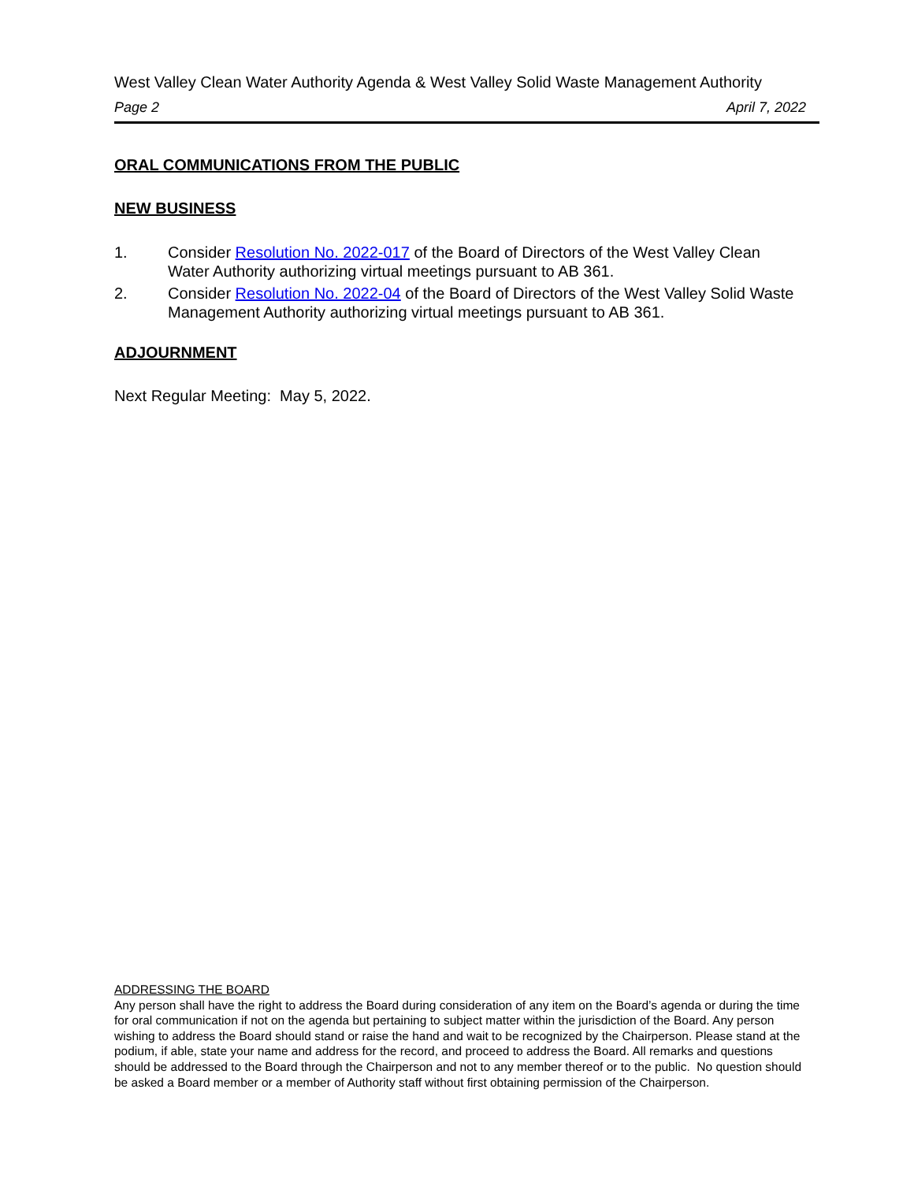West Valley Clean Water Authority Agenda & West Valley Solid Waste Management Authority
Page 2 April 7, 2022
ORAL COMMUNICATIONS FROM THE PUBLIC
NEW BUSINESS
1. Consider Resolution No. 2022-017 of the Board of Directors of the West Valley Clean Water Authority authorizing virtual meetings pursuant to AB 361.
2. Consider Resolution No. 2022-04 of the Board of Directors of the West Valley Solid Waste Management Authority authorizing virtual meetings pursuant to AB 361.
ADJOURNMENT
Next Regular Meeting: May 5, 2022.
ADDRESSING THE BOARD
Any person shall have the right to address the Board during consideration of any item on the Board’s agenda or during the time for oral communication if not on the agenda but pertaining to subject matter within the jurisdiction of the Board. Any person wishing to address the Board should stand or raise the hand and wait to be recognized by the Chairperson. Please stand at the podium, if able, state your name and address for the record, and proceed to address the Board. All remarks and questions should be addressed to the Board through the Chairperson and not to any member thereof or to the public. No question should be asked a Board member or a member of Authority staff without first obtaining permission of the Chairperson.